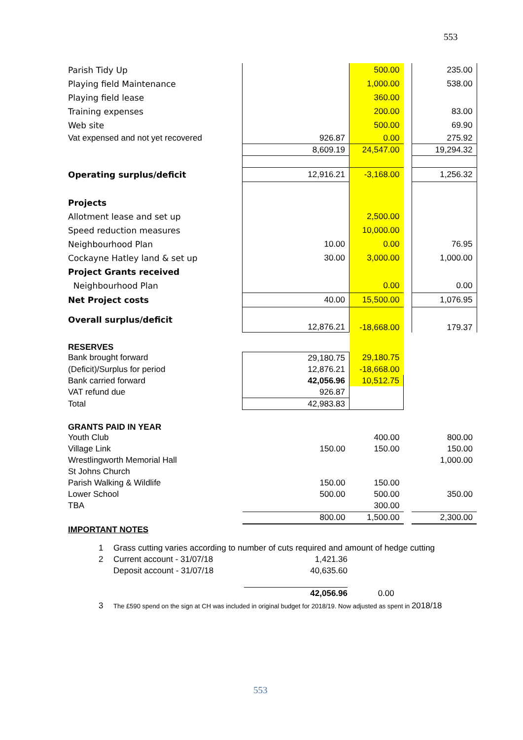553
| Parish Tidy Up | | 500.00 | | 235.00 |
| Playing field Maintenance | | 1,000.00 | | 538.00 |
| Playing field lease | | 360.00 | | |
| Training expenses | | 200.00 | | 83.00 |
| Web site | | 500.00 | | 69.90 |
| Vat expensed and not yet recovered | 926.87 | 0.00 | | 275.92 |
| | 8,609.19 | 24,547.00 | | 19,294.32 |
| Operating surplus/deficit | 12,916.21 | -3,168.00 | | 1,256.32 |
| Projects | | | | |
| Allotment lease and set up | | 2,500.00 | | |
| Speed reduction measures | | 10,000.00 | | |
| Neighbourhood Plan | 10.00 | 0.00 | | 76.95 |
| Cockayne Hatley land & set up | 30.00 | 3,000.00 | | 1,000.00 |
| Project Grants received | | | | |
| Neighbourhood Plan | | 0.00 | | 0.00 |
| Net Project costs | 40.00 | 15,500.00 | | 1,076.95 |
| Overall surplus/deficit | 12,876.21 | -18,668.00 | | 179.37 |
| RESERVES | | | | |
| Bank brought forward | 29,180.75 | 29,180.75 | | |
| (Deficit)/Surplus for period | 12,876.21 | -18,668.00 | | |
| Bank carried forward | 42,056.96 | 10,512.75 | | |
| VAT refund due | 926.87 | | | |
| Total | 42,983.83 | | | |
| GRANTS PAID IN YEAR | | | | |
| Youth Club | | 400.00 | | 800.00 |
| Village Link | 150.00 | 150.00 | | 150.00 |
| Wrestlingworth Memorial Hall | | | | 1,000.00 |
| St Johns Church | | | | |
| Parish Walking & Wildlife | 150.00 | 150.00 | | |
| Lower School | 500.00 | 500.00 | | 350.00 |
| TBA | | 300.00 | | |
| | 800.00 | 1,500.00 | | 2,300.00 |
| IMPORTANT NOTES | | | | |
1 Grass cutting varies according to number of cuts required and amount of hedge cutting
2 Current account - 31/07/18 1,421.36
Deposit account - 31/07/18 40,635.60
42,056.96 0.00
3 The £590 spend on the sign at CH was included in original budget for 2018/19. Now adjusted as spent in 2018/18
553